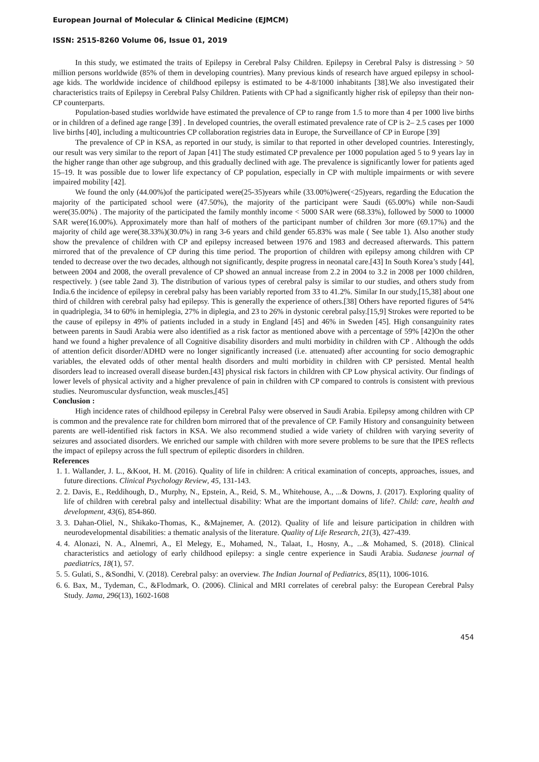European Journal of Molecular & Clinical Medicine (EJMCM)
ISSN: 2515-8260 Volume 06, Issue 01, 2019
In this study, we estimated the traits of Epilepsy in Cerebral Palsy Children. Epilepsy in Cerebral Palsy is distressing > 50 million persons worldwide (85% of them in developing countries). Many previous kinds of research have argued epilepsy in school-age kids. The worldwide incidence of childhood epilepsy is estimated to be 4-8/1000 inhabitants [38].We also investigated their characteristics traits of Epilepsy in Cerebral Palsy Children. Patients with CP had a significantly higher risk of epilepsy than their non-CP counterparts.
Population-based studies worldwide have estimated the prevalence of CP to range from 1.5 to more than 4 per 1000 live births or in children of a defined age range [39] . In developed countries, the overall estimated prevalence rate of CP is 2– 2.5 cases per 1000 live births [40], including a multicountries CP collaboration registries data in Europe, the Surveillance of CP in Europe [39]
The prevalence of CP in KSA, as reported in our study, is similar to that reported in other developed countries. Interestingly, our result was very similar to the report of Japan [41] The study estimated CP prevalence per 1000 population aged 5 to 9 years lay in the higher range than other age subgroup, and this gradually declined with age. The prevalence is significantly lower for patients aged 15–19. It was possible due to lower life expectancy of CP population, especially in CP with multiple impairments or with severe impaired mobility [42].
We found the only (44.00%)of the participated were(25-35)years while (33.00%)were(<25)years, regarding the Education the majority of the participated school were (47.50%), the majority of the participant were Saudi (65.00%) while non-Saudi were(35.00%) . The majority of the participated the family monthly income < 5000 SAR were (68.33%), followed by 5000 to 10000 SAR were(16.00%). Approximately more than half of mothers of the participant number of children 3or more (69.17%) and the majority of child age were(38.33%)(30.0%) in rang 3-6 years and child gender 65.83% was male ( See table 1). Also another study show the prevalence of children with CP and epilepsy increased between 1976 and 1983 and decreased afterwards. This pattern mirrored that of the prevalence of CP during this time period. The proportion of children with epilepsy among children with CP tended to decrease over the two decades, although not significantly, despite progress in neonatal care.[43] In South Korea’s study [44], between 2004 and 2008, the overall prevalence of CP showed an annual increase from 2.2 in 2004 to 3.2 in 2008 per 1000 children, respectively. ) (see table 2and 3). The distribution of various types of cerebral palsy is similar to our studies, and others study from India.6 the incidence of epilepsy in cerebral palsy has been variably reported from 33 to 41.2%. Similar In our study,[15,38] about one third of children with cerebral palsy had epilepsy. This is generally the experience of others.[38] Others have reported figures of 54% in quadriplegia, 34 to 60% in hemiplegia, 27% in diplegia, and 23 to 26% in dystonic cerebral palsy.[15,9] Strokes were reported to be the cause of epilepsy in 49% of patients included in a study in England [45] and 46% in Sweden [45]. High consanguinity rates between parents in Saudi Arabia were also identified as a risk factor as mentioned above with a percentage of 59% [42]On the other hand we found a higher prevalence of all Cognitive disability disorders and multi morbidity in children with CP . Although the odds of attention deficit disorder/ADHD were no longer significantly increased (i.e. attenuated) after accounting for socio demographic variables, the elevated odds of other mental health disorders and multi morbidity in children with CP persisted. Mental health disorders lead to increased overall disease burden.[43] physical risk factors in children with CP Low physical activity. Our findings of lower levels of physical activity and a higher prevalence of pain in children with CP compared to controls is consistent with previous studies. Neuromuscular dysfunction, weak muscles,[45]
Conclusion :
High incidence rates of childhood epilepsy in Cerebral Palsy were observed in Saudi Arabia. Epilepsy among children with CP is common and the prevalence rate for children born mirrored that of the prevalence of CP. Family History and consanguinity between parents are well-identified risk factors in KSA. We also recommend studied a wide variety of children with varying severity of seizures and associated disorders. We enriched our sample with children with more severe problems to be sure that the IPES reflects the impact of epilepsy across the full spectrum of epileptic disorders in children.
References
1. 1. Wallander, J. L., &Koot, H. M. (2016). Quality of life in children: A critical examination of concepts, approaches, issues, and future directions. Clinical Psychology Review, 45, 131-143.
2. 2. Davis, E., Reddihough, D., Murphy, N., Epstein, A., Reid, S. M., Whitehouse, A., ...& Downs, J. (2017). Exploring quality of life of children with cerebral palsy and intellectual disability: What are the important domains of life?. Child: care, health and development, 43(6), 854-860.
3. 3. Dahan-Oliel, N., Shikako-Thomas, K., &Majnemer, A. (2012). Quality of life and leisure participation in children with neurodevelopmental disabilities: a thematic analysis of the literature. Quality of Life Research, 21(3), 427-439.
4. 4. Alonazi, N. A., Alnemri, A., El Melegy, E., Mohamed, N., Talaat, I., Hosny, A., ...& Mohamed, S. (2018). Clinical characteristics and aetiology of early childhood epilepsy: a single centre experience in Saudi Arabia. Sudanese journal of paediatrics, 18(1), 57.
5. 5. Gulati, S., &Sondhi, V. (2018). Cerebral palsy: an overview. The Indian Journal of Pediatrics, 85(11), 1006-1016.
6. 6. Bax, M., Tydeman, C., &Flodmark, O. (2006). Clinical and MRI correlates of cerebral palsy: the European Cerebral Palsy Study. Jama, 296(13), 1602-1608
454